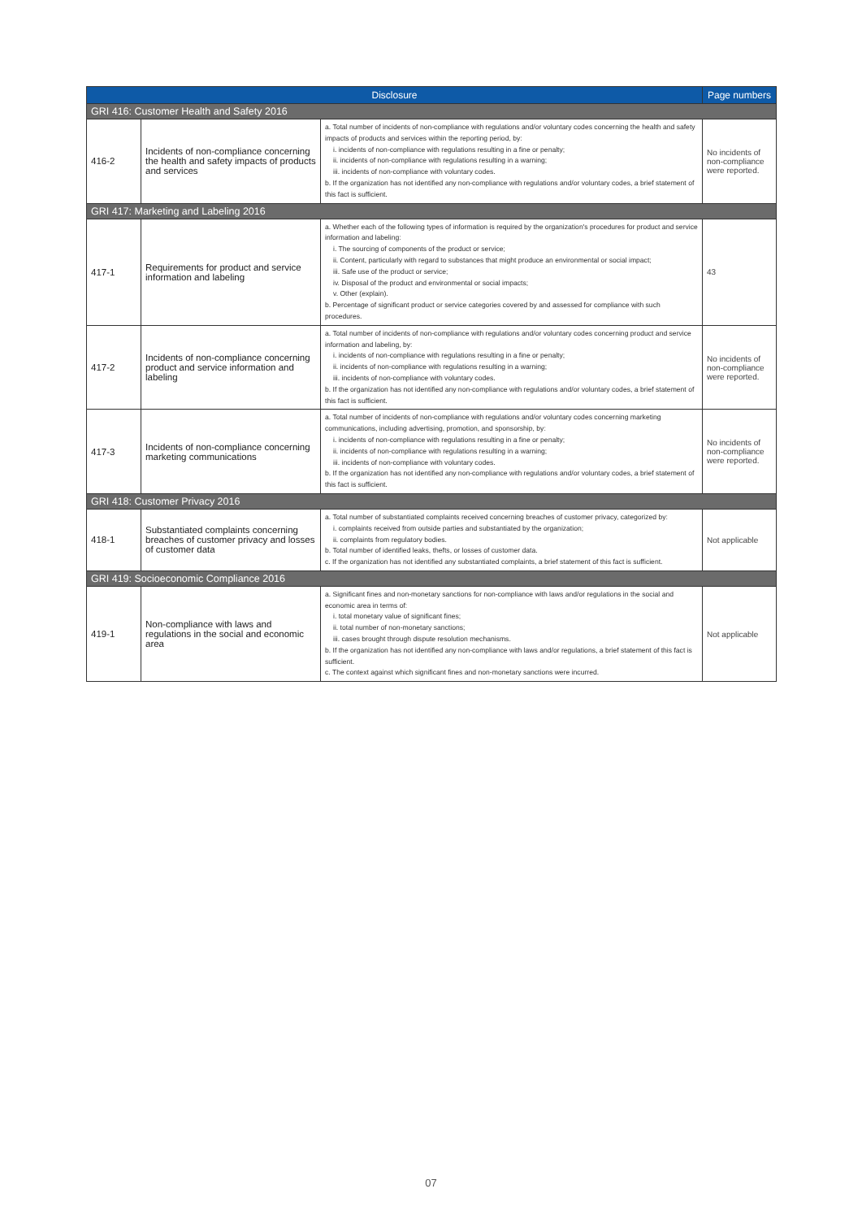| Disclosure | | | Page numbers |
| --- | --- | --- | --- |
| GRI 416: Customer Health and Safety 2016 | | | |
| 416-2 | Incidents of non-compliance concerning the health and safety impacts of products and services | a. Total number of incidents of non-compliance with regulations and/or voluntary codes concerning the health and safety impacts of products and services within the reporting period, by: i. incidents of non-compliance with regulations resulting in a fine or penalty; ii. incidents of non-compliance with regulations resulting in a warning; iii. incidents of non-compliance with voluntary codes. b. If the organization has not identified any non-compliance with regulations and/or voluntary codes, a brief statement of this fact is sufficient. | No incidents of non-compliance were reported. |
| GRI 417: Marketing and Labeling 2016 | | | |
| 417-1 | Requirements for product and service information and labeling | a. Whether each of the following types of information is required by the organization's procedures for product and service information and labeling: i. The sourcing of components of the product or service; ii. Content, particularly with regard to substances that might produce an environmental or social impact; iii. Safe use of the product or service; iv. Disposal of the product and environmental or social impacts; v. Other (explain). b. Percentage of significant product or service categories covered by and assessed for compliance with such procedures. | 43 |
| 417-2 | Incidents of non-compliance concerning product and service information and labeling | a. Total number of incidents of non-compliance with regulations and/or voluntary codes concerning product and service information and labeling, by: i. incidents of non-compliance with regulations resulting in a fine or penalty; ii. incidents of non-compliance with regulations resulting in a warning; iii. incidents of non-compliance with voluntary codes. b. If the organization has not identified any non-compliance with regulations and/or voluntary codes, a brief statement of this fact is sufficient. | No incidents of non-compliance were reported. |
| 417-3 | Incidents of non-compliance concerning marketing communications | a. Total number of incidents of non-compliance with regulations and/or voluntary codes concerning marketing communications, including advertising, promotion, and sponsorship, by: i. incidents of non-compliance with regulations resulting in a fine or penalty; ii. incidents of non-compliance with regulations resulting in a warning; iii. incidents of non-compliance with voluntary codes. b. If the organization has not identified any non-compliance with regulations and/or voluntary codes, a brief statement of this fact is sufficient. | No incidents of non-compliance were reported. |
| GRI 418: Customer Privacy 2016 | | | |
| 418-1 | Substantiated complaints concerning breaches of customer privacy and losses of customer data | a. Total number of substantiated complaints received concerning breaches of customer privacy, categorized by: i. complaints received from outside parties and substantiated by the organization; ii. complaints from regulatory bodies. b. Total number of identified leaks, thefts, or losses of customer data. c. If the organization has not identified any substantiated complaints, a brief statement of this fact is sufficient. | Not applicable |
| GRI 419: Socioeconomic Compliance 2016 | | | |
| 419-1 | Non-compliance with laws and regulations in the social and economic area | a. Significant fines and non-monetary sanctions for non-compliance with laws and/or regulations in the social and economic area in terms of: i. total monetary value of significant fines; ii. total number of non-monetary sanctions; iii. cases brought through dispute resolution mechanisms. b. If the organization has not identified any non-compliance with laws and/or regulations, a brief statement of this fact is sufficient. c. The context against which significant fines and non-monetary sanctions were incurred. | Not applicable |
07